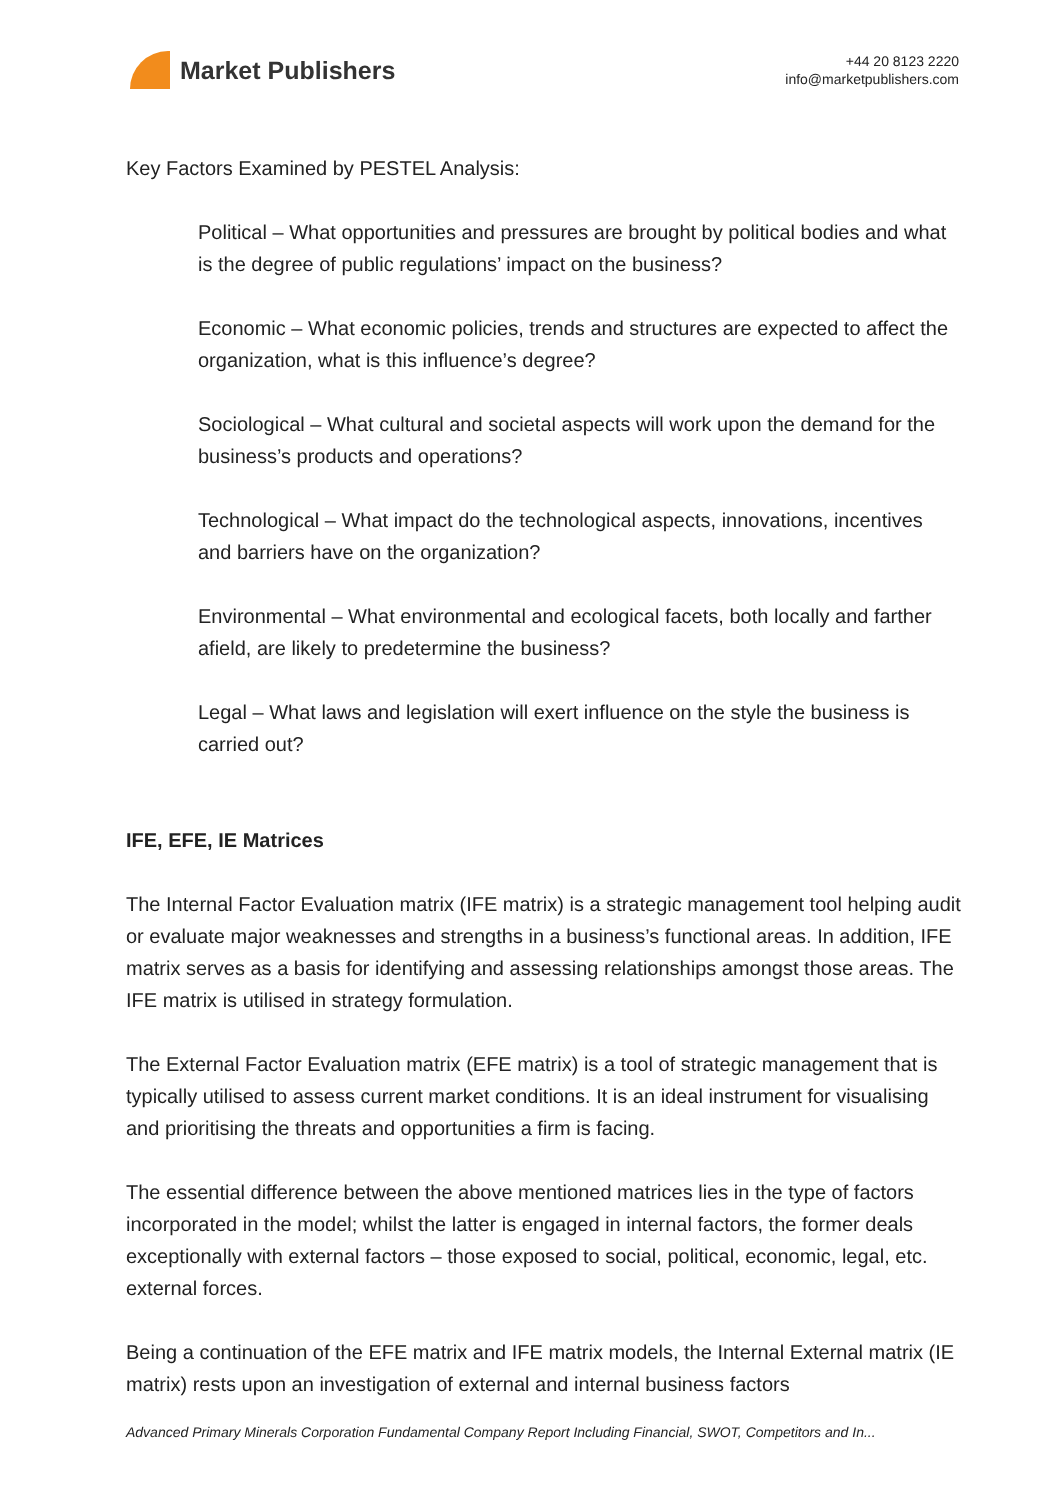Market Publishers
+44 20 8123 2220
info@marketpublishers.com
Key Factors Examined by PESTEL Analysis:
Political – What opportunities and pressures are brought by political bodies and what is the degree of public regulations’ impact on the business?
Economic – What economic policies, trends and structures are expected to affect the organization, what is this influence’s degree?
Sociological – What cultural and societal aspects will work upon the demand for the business’s products and operations?
Technological – What impact do the technological aspects, innovations, incentives and barriers have on the organization?
Environmental – What environmental and ecological facets, both locally and farther afield, are likely to predetermine the business?
Legal – What laws and legislation will exert influence on the style the business is carried out?
IFE, EFE, IE Matrices
The Internal Factor Evaluation matrix (IFE matrix) is a strategic management tool helping audit or evaluate major weaknesses and strengths in a business’s functional areas. In addition, IFE matrix serves as a basis for identifying and assessing relationships amongst those areas. The IFE matrix is utilised in strategy formulation.
The External Factor Evaluation matrix (EFE matrix) is a tool of strategic management that is typically utilised to assess current market conditions. It is an ideal instrument for visualising and prioritising the threats and opportunities a firm is facing.
The essential difference between the above mentioned matrices lies in the type of factors incorporated in the model; whilst the latter is engaged in internal factors, the former deals exceptionally with external factors – those exposed to social, political, economic, legal, etc. external forces.
Being a continuation of the EFE matrix and IFE matrix models, the Internal External matrix (IE matrix) rests upon an investigation of external and internal business factors
Advanced Primary Minerals Corporation Fundamental Company Report Including Financial, SWOT, Competitors and In...